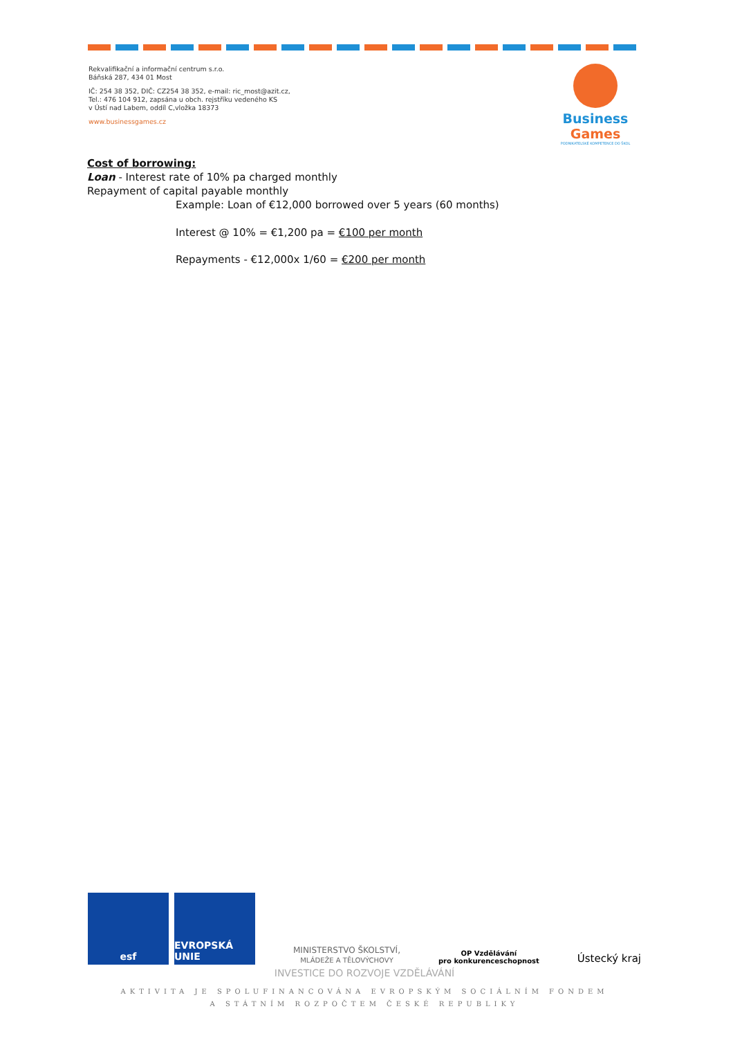Rekvalifikační a informační centrum s.r.o.
Báňská 287, 434 01 Most
IČ: 254 38 352, DIČ: CZ254 38 352, e-mail: ric_most@azit.cz,
Tel.: 476 104 912, zapsána u obch. rejstříku vedeného KS
v Ústí nad Labem, oddíl C,vložka 18373
www.businessgames.cz
Business Games
PODNIKATELSKÉ KOMPETENCE DO ŠKOL
Cost of borrowing:
Loan - Interest rate of 10% pa charged monthly
Repayment of capital payable monthly
Example: Loan of €12,000 borrowed over 5 years (60 months)
Interest @ 10% = €1,200 pa = €100 per month
Repayments - €12,000x 1/60 = €200 per month
esf EVROPSKÁ UNIE
MINISTERSTVO ŠKOLSTVÍ,
MLÁDEŽE A TĚLOVÝCHOVY
OP Vzdělávání
pro konkurenceschopnost
Ústecký kraj
INVESTICE DO ROZVOJE VZDĚLÁVÁNÍ
AKTIVITA JE SPOLUFINANCOVÁNA EVROPSKÝM SOCIÁLNÍM FONDEM
A STÁTNÍM ROZPOČTEM ČESKÉ REPUBLIKY